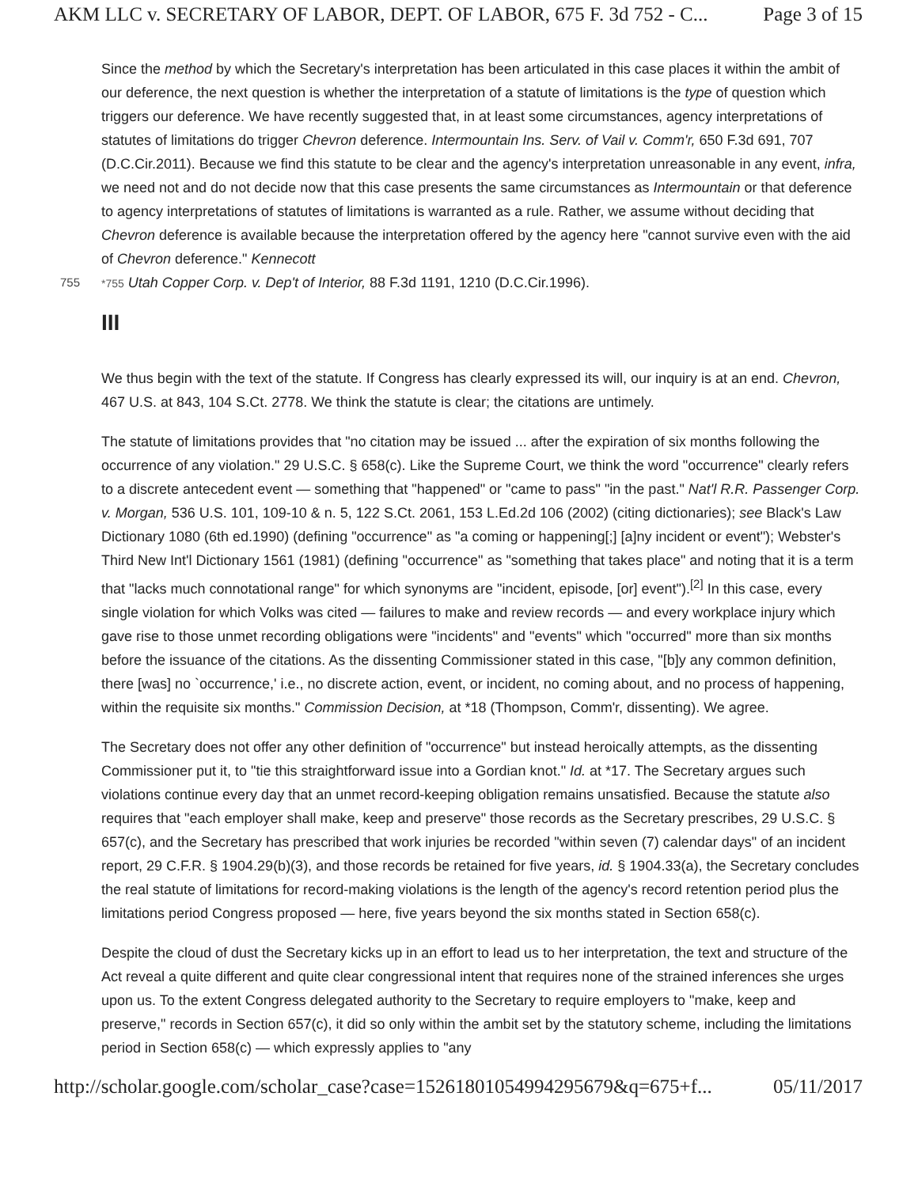AKM LLC v. SECRETARY OF LABOR, DEPT. OF LABOR, 675 F. 3d 752 - C... Page 3 of 15
Since the method by which the Secretary's interpretation has been articulated in this case places it within the ambit of our deference, the next question is whether the interpretation of a statute of limitations is the type of question which triggers our deference. We have recently suggested that, in at least some circumstances, agency interpretations of statutes of limitations do trigger Chevron deference. Intermountain Ins. Serv. of Vail v. Comm'r, 650 F.3d 691, 707 (D.C.Cir.2011). Because we find this statute to be clear and the agency's interpretation unreasonable in any event, infra, we need not and do not decide now that this case presents the same circumstances as Intermountain or that deference to agency interpretations of statutes of limitations is warranted as a rule. Rather, we assume without deciding that Chevron deference is available because the interpretation offered by the agency here "cannot survive even with the aid of Chevron deference." Kennecott
755 *755 Utah Copper Corp. v. Dep't of Interior, 88 F.3d 1191, 1210 (D.C.Cir.1996).
III
We thus begin with the text of the statute. If Congress has clearly expressed its will, our inquiry is at an end. Chevron, 467 U.S. at 843, 104 S.Ct. 2778. We think the statute is clear; the citations are untimely.
The statute of limitations provides that "no citation may be issued ... after the expiration of six months following the occurrence of any violation." 29 U.S.C. § 658(c). Like the Supreme Court, we think the word "occurrence" clearly refers to a discrete antecedent event — something that "happened" or "came to pass" "in the past." Nat'l R.R. Passenger Corp. v. Morgan, 536 U.S. 101, 109-10 & n. 5, 122 S.Ct. 2061, 153 L.Ed.2d 106 (2002) (citing dictionaries); see Black's Law Dictionary 1080 (6th ed.1990) (defining "occurrence" as "a coming or happening[;] [a]ny incident or event"); Webster's Third New Int'l Dictionary 1561 (1981) (defining "occurrence" as "something that takes place" and noting that it is a term that "lacks much connotational range" for which synonyms are "incident, episode, [or] event").<sup>[2]</sup> In this case, every single violation for which Volks was cited — failures to make and review records — and every workplace injury which gave rise to those unmet recording obligations were "incidents" and "events" which "occurred" more than six months before the issuance of the citations. As the dissenting Commissioner stated in this case, "[b]y any common definition, there [was] no `occurrence,' i.e., no discrete action, event, or incident, no coming about, and no process of happening, within the requisite six months." Commission Decision, at *18 (Thompson, Comm'r, dissenting). We agree.
The Secretary does not offer any other definition of "occurrence" but instead heroically attempts, as the dissenting Commissioner put it, to "tie this straightforward issue into a Gordian knot." Id. at *17. The Secretary argues such violations continue every day that an unmet record-keeping obligation remains unsatisfied. Because the statute also requires that "each employer shall make, keep and preserve" those records as the Secretary prescribes, 29 U.S.C. § 657(c), and the Secretary has prescribed that work injuries be recorded "within seven (7) calendar days" of an incident report, 29 C.F.R. § 1904.29(b)(3), and those records be retained for five years, id. § 1904.33(a), the Secretary concludes the real statute of limitations for record-making violations is the length of the agency's record retention period plus the limitations period Congress proposed — here, five years beyond the six months stated in Section 658(c).
Despite the cloud of dust the Secretary kicks up in an effort to lead us to her interpretation, the text and structure of the Act reveal a quite different and quite clear congressional intent that requires none of the strained inferences she urges upon us. To the extent Congress delegated authority to the Secretary to require employers to "make, keep and preserve," records in Section 657(c), it did so only within the ambit set by the statutory scheme, including the limitations period in Section 658(c) — which expressly applies to "any
http://scholar.google.com/scholar_case?case=15261801054994295679&q=675+f... 05/11/2017